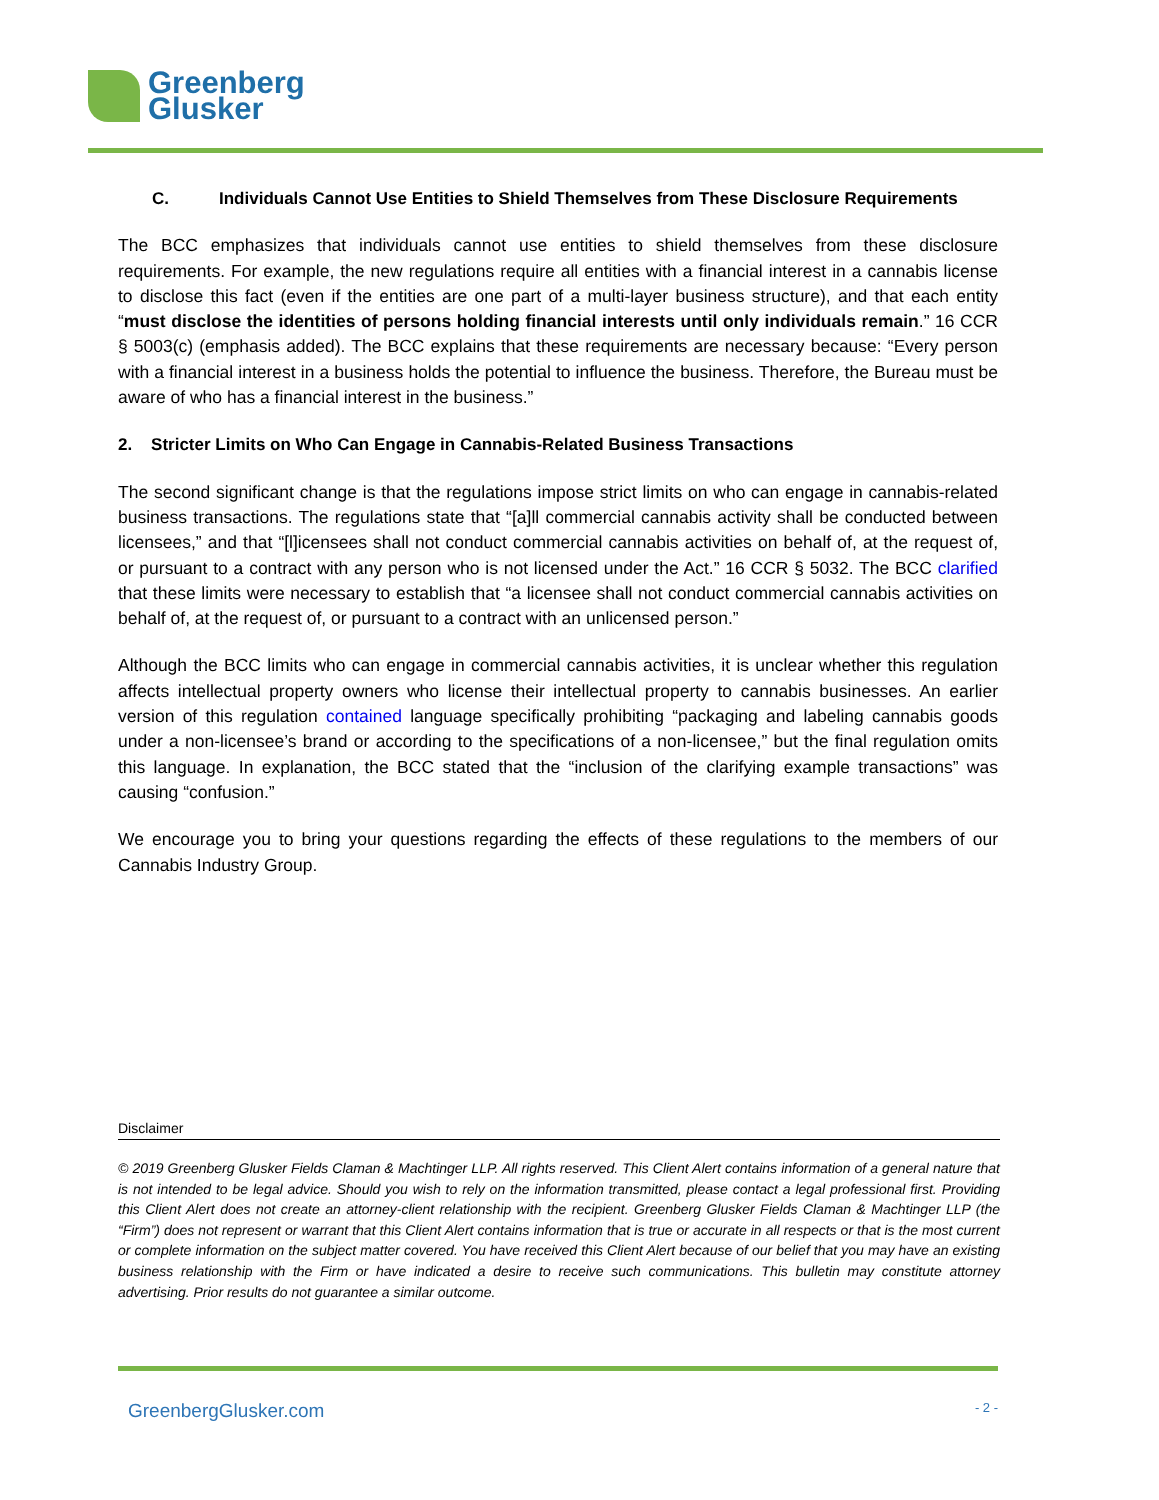Greenberg
Glusker
C. Individuals Cannot Use Entities to Shield Themselves from These Disclosure Requirements
The BCC emphasizes that individuals cannot use entities to shield themselves from these disclosure requirements. For example, the new regulations require all entities with a financial interest in a cannabis license to disclose this fact (even if the entities are one part of a multi-layer business structure), and that each entity “must disclose the identities of persons holding financial interests until only individuals remain.” 16 CCR § 5003(c) (emphasis added). The BCC explains that these requirements are necessary because: “Every person with a financial interest in a business holds the potential to influence the business. Therefore, the Bureau must be aware of who has a financial interest in the business.”
2. Stricter Limits on Who Can Engage in Cannabis-Related Business Transactions
The second significant change is that the regulations impose strict limits on who can engage in cannabis-related business transactions. The regulations state that “[a]ll commercial cannabis activity shall be conducted between licensees,” and that “[l]icensees shall not conduct commercial cannabis activities on behalf of, at the request of, or pursuant to a contract with any person who is not licensed under the Act.” 16 CCR § 5032. The BCC clarified that these limits were necessary to establish that “a licensee shall not conduct commercial cannabis activities on behalf of, at the request of, or pursuant to a contract with an unlicensed person.”
Although the BCC limits who can engage in commercial cannabis activities, it is unclear whether this regulation affects intellectual property owners who license their intellectual property to cannabis businesses. An earlier version of this regulation contained language specifically prohibiting “packaging and labeling cannabis goods under a non-licensee’s brand or according to the specifications of a non-licensee,” but the final regulation omits this language. In explanation, the BCC stated that the “inclusion of the clarifying example transactions” was causing “confusion.”
We encourage you to bring your questions regarding the effects of these regulations to the members of our Cannabis Industry Group.
Disclaimer
© 2019 Greenberg Glusker Fields Claman & Machtinger LLP. All rights reserved. This Client Alert contains information of a general nature that is not intended to be legal advice. Should you wish to rely on the information transmitted, please contact a legal professional first. Providing this Client Alert does not create an attorney-client relationship with the recipient. Greenberg Glusker Fields Claman & Machtinger LLP (the “Firm”) does not represent or warrant that this Client Alert contains information that is true or accurate in all respects or that is the most current or complete information on the subject matter covered. You have received this Client Alert because of our belief that you may have an existing business relationship with the Firm or have indicated a desire to receive such communications. This bulletin may constitute attorney advertising. Prior results do not guarantee a similar outcome.
GreenbergGlusker.com - 2 -